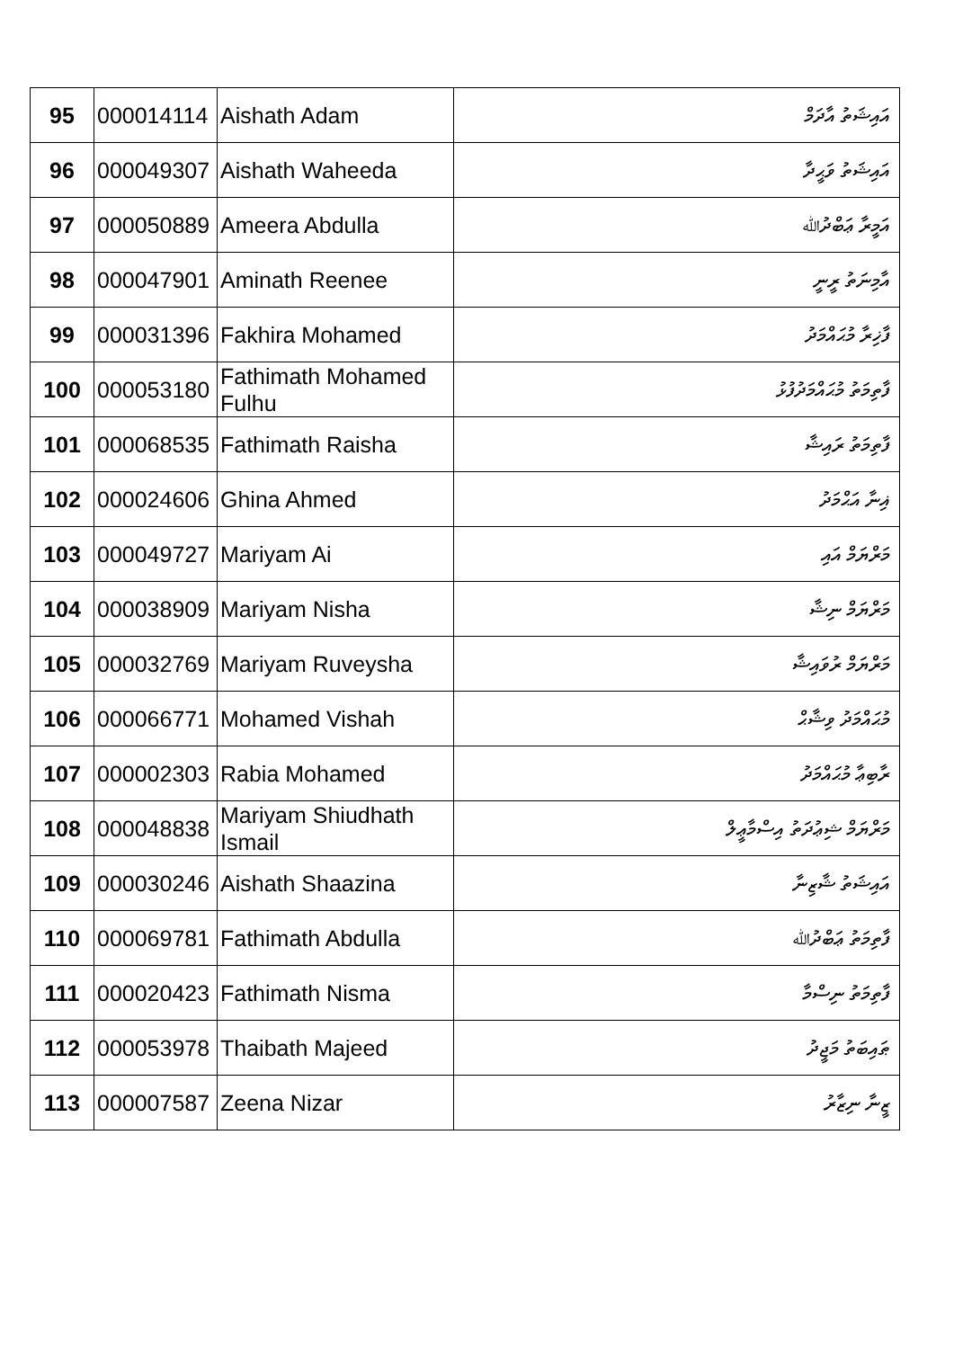| 95 | 000014114 | Aishath Adam | އައިޝަތު އާދަމް |
| 96 | 000049307 | Aishath Waheeda | އައިޝަތު ވަޙީދާ |
| 97 | 000050889 | Ameera Abdulla | އަމީރާ ޢަބްދުﷲ |
| 98 | 000047901 | Aminath Reenee | އާމިނަތު ރީނީ |
| 99 | 000031396 | Fakhira Mohamed | ފާޚިރާ މުޙައްމަދު |
| 100 | 000053180 | Fathimath Mohamed Fulhu | ފާތިމަތު މުޙައްމަދުފުޅު |
| 101 | 000068535 | Fathimath Raisha | ފާތިމަތު ރައިޝާ |
| 102 | 000024606 | Ghina Ahmed | ޣިނާ އަޙްމަދު |
| 103 | 000049727 | Mariyam Ai | މަރްޔަމް އައި |
| 104 | 000038909 | Mariyam Nisha | މަރްޔަމް ނިޝާ |
| 105 | 000032769 | Mariyam Ruveysha | މަރްޔަމް ރުވައިޝާ |
| 106 | 000066771 | Mohamed Vishah | މުޙައްމަދު ވިޝާޙް |
| 107 | 000002303 | Rabia Mohamed | ރާބިޢާ މުޙައްމަދު |
| 108 | 000048838 | Mariyam Shiudhath Ismail | މަރްޔަމް ޝިޢުދަތު އިސްމާޢީލް |
| 109 | 000030246 | Aishath Shaazina | އައިޝަތު ޝާޒިނާ |
| 110 | 000069781 | Fathimath Abdulla | ފާތިމަތު ޢަބްދުﷲ |
| 111 | 000020423 | Fathimath Nisma | ފާތިމަތު ނިސްމާ |
| 112 | 000053978 | Thaibath Majeed | ޠައިބަތު މަޖީދު |
| 113 | 000007587 | Zeena Nizar | ޒީނާ ނިޒާރު |